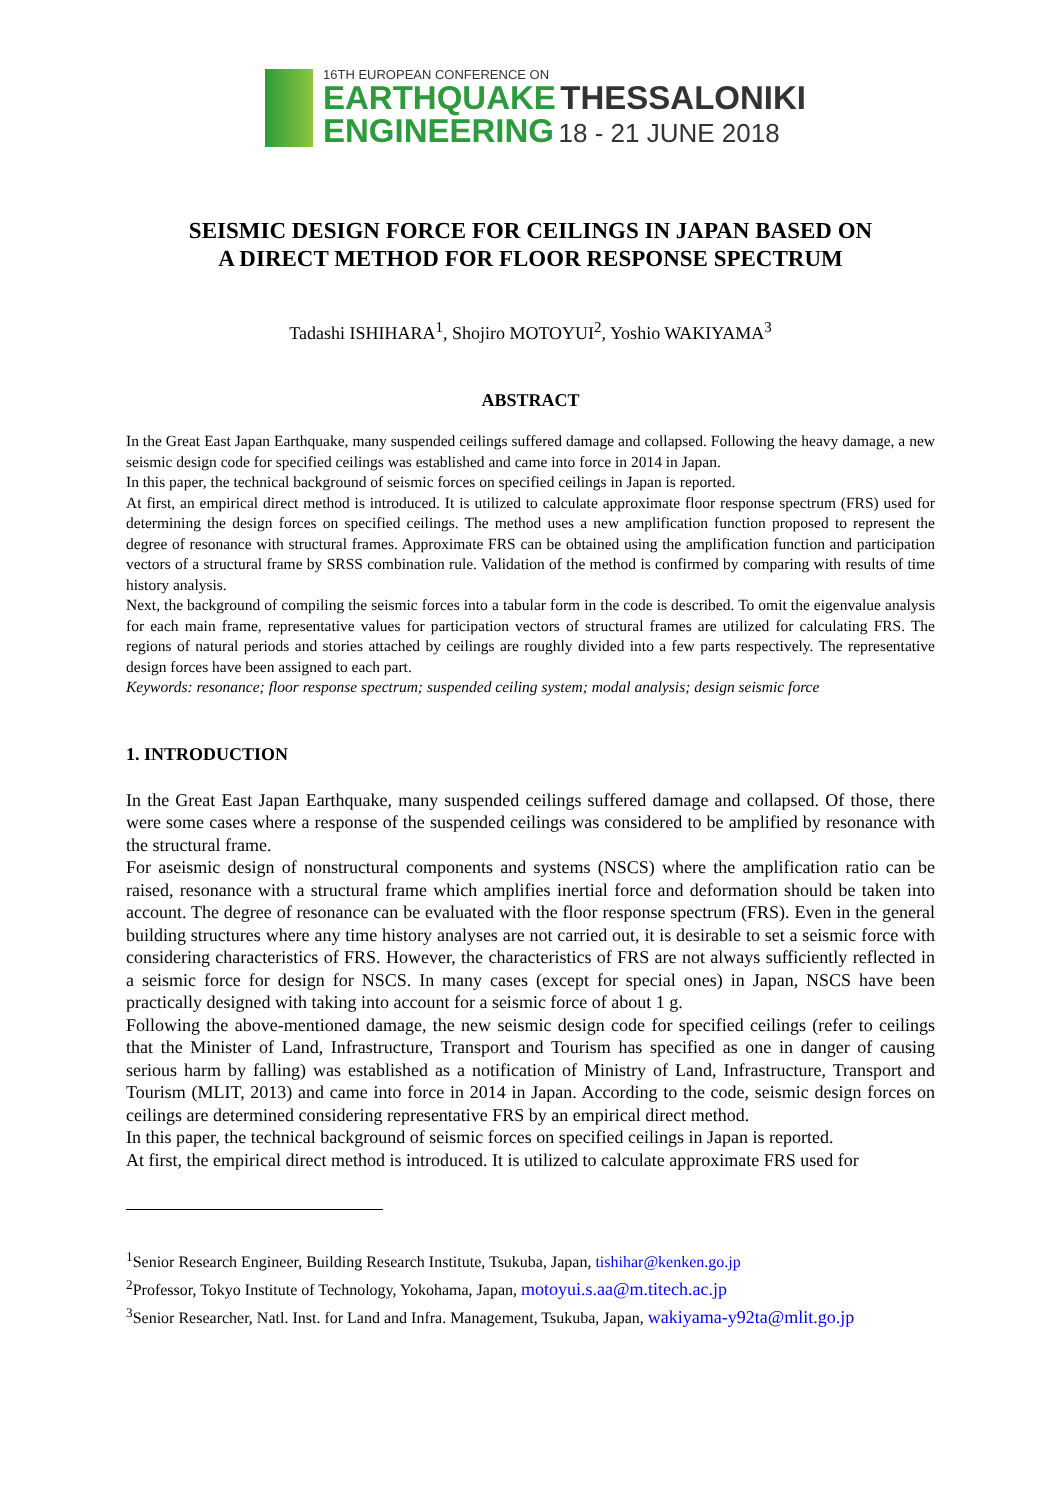16TH EUROPEAN CONFERENCE ON
EARTHQUAKE THESSALONIKI
ENGINEERING 18 - 21 JUNE 2018
SEISMIC DESIGN FORCE FOR CEILINGS IN JAPAN BASED ON
A DIRECT METHOD FOR FLOOR RESPONSE SPECTRUM
Tadashi ISHIHARA<sup>1</sup>, Shojiro MOTOYUI<sup>2</sup>, Yoshio WAKIYAMA<sup>3</sup>
ABSTRACT
In the Great East Japan Earthquake, many suspended ceilings suffered damage and collapsed. Following the heavy damage, a new seismic design code for specified ceilings was established and came into force in 2014 in Japan.
In this paper, the technical background of seismic forces on specified ceilings in Japan is reported.
At first, an empirical direct method is introduced. It is utilized to calculate approximate floor response spectrum (FRS) used for determining the design forces on specified ceilings. The method uses a new amplification function proposed to represent the degree of resonance with structural frames. Approximate FRS can be obtained using the amplification function and participation vectors of a structural frame by SRSS combination rule. Validation of the method is confirmed by comparing with results of time history analysis.
Next, the background of compiling the seismic forces into a tabular form in the code is described. To omit the eigenvalue analysis for each main frame, representative values for participation vectors of structural frames are utilized for calculating FRS. The regions of natural periods and stories attached by ceilings are roughly divided into a few parts respectively. The representative design forces have been assigned to each part.
Keywords: resonance; floor response spectrum; suspended ceiling system; modal analysis; design seismic force
1. INTRODUCTION
In the Great East Japan Earthquake, many suspended ceilings suffered damage and collapsed. Of those, there were some cases where a response of the suspended ceilings was considered to be amplified by resonance with the structural frame.
For aseismic design of nonstructural components and systems (NSCS) where the amplification ratio can be raised, resonance with a structural frame which amplifies inertial force and deformation should be taken into account. The degree of resonance can be evaluated with the floor response spectrum (FRS). Even in the general building structures where any time history analyses are not carried out, it is desirable to set a seismic force with considering characteristics of FRS. However, the characteristics of FRS are not always sufficiently reflected in a seismic force for design for NSCS. In many cases (except for special ones) in Japan, NSCS have been practically designed with taking into account for a seismic force of about 1 g.
Following the above-mentioned damage, the new seismic design code for specified ceilings (refer to ceilings that the Minister of Land, Infrastructure, Transport and Tourism has specified as one in danger of causing serious harm by falling) was established as a notification of Ministry of Land, Infrastructure, Transport and Tourism (MLIT, 2013) and came into force in 2014 in Japan. According to the code, seismic design forces on ceilings are determined considering representative FRS by an empirical direct method.
In this paper, the technical background of seismic forces on specified ceilings in Japan is reported.
At first, the empirical direct method is introduced. It is utilized to calculate approximate FRS used for
<sup>1</sup> Senior Research Engineer, Building Research Institute, Tsukuba, Japan, tishihar@kenken.go.jp
<sup>2</sup> Professor, Tokyo Institute of Technology, Yokohama, Japan, motoyui.s.aa@m.titech.ac.jp
<sup>3</sup> Senior Researcher, Natl. Inst. for Land and Infra. Management, Tsukuba, Japan, wakiyama-y92ta@mlit.go.jp